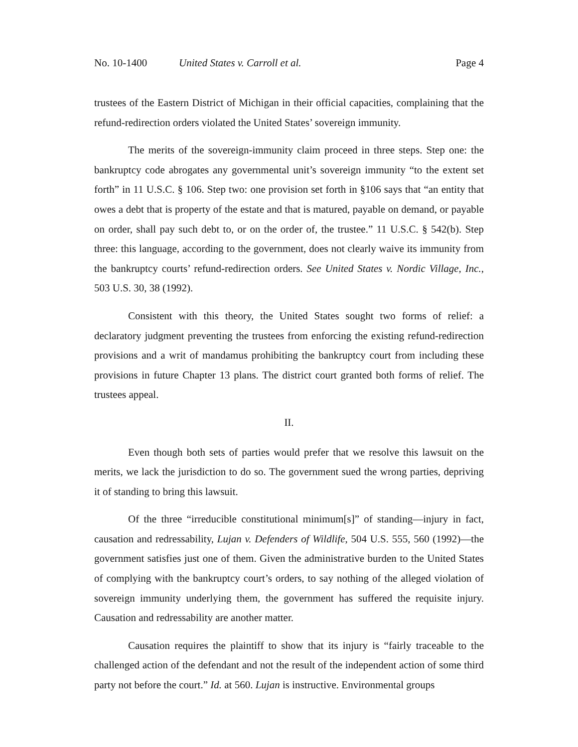No. 10-1400 United States v. Carroll et al. Page 4
trustees of the Eastern District of Michigan in their official capacities, complaining that the refund-redirection orders violated the United States’ sovereign immunity.
The merits of the sovereign-immunity claim proceed in three steps. Step one: the bankruptcy code abrogates any governmental unit’s sovereign immunity “to the extent set forth” in 11 U.S.C. § 106. Step two: one provision set forth in §106 says that “an entity that owes a debt that is property of the estate and that is matured, payable on demand, or payable on order, shall pay such debt to, or on the order of, the trustee.” 11 U.S.C. § 542(b). Step three: this language, according to the government, does not clearly waive its immunity from the bankruptcy courts’ refund-redirection orders. See United States v. Nordic Village, Inc., 503 U.S. 30, 38 (1992).
Consistent with this theory, the United States sought two forms of relief: a declaratory judgment preventing the trustees from enforcing the existing refund-redirection provisions and a writ of mandamus prohibiting the bankruptcy court from including these provisions in future Chapter 13 plans. The district court granted both forms of relief. The trustees appeal.
II.
Even though both sets of parties would prefer that we resolve this lawsuit on the merits, we lack the jurisdiction to do so. The government sued the wrong parties, depriving it of standing to bring this lawsuit.
Of the three “irreducible constitutional minimum[s]” of standing—injury in fact, causation and redressability, Lujan v. Defenders of Wildlife, 504 U.S. 555, 560 (1992)—the government satisfies just one of them. Given the administrative burden to the United States of complying with the bankruptcy court’s orders, to say nothing of the alleged violation of sovereign immunity underlying them, the government has suffered the requisite injury. Causation and redressability are another matter.
Causation requires the plaintiff to show that its injury is “fairly traceable to the challenged action of the defendant and not the result of the independent action of some third party not before the court.” Id. at 560. Lujan is instructive. Environmental groups